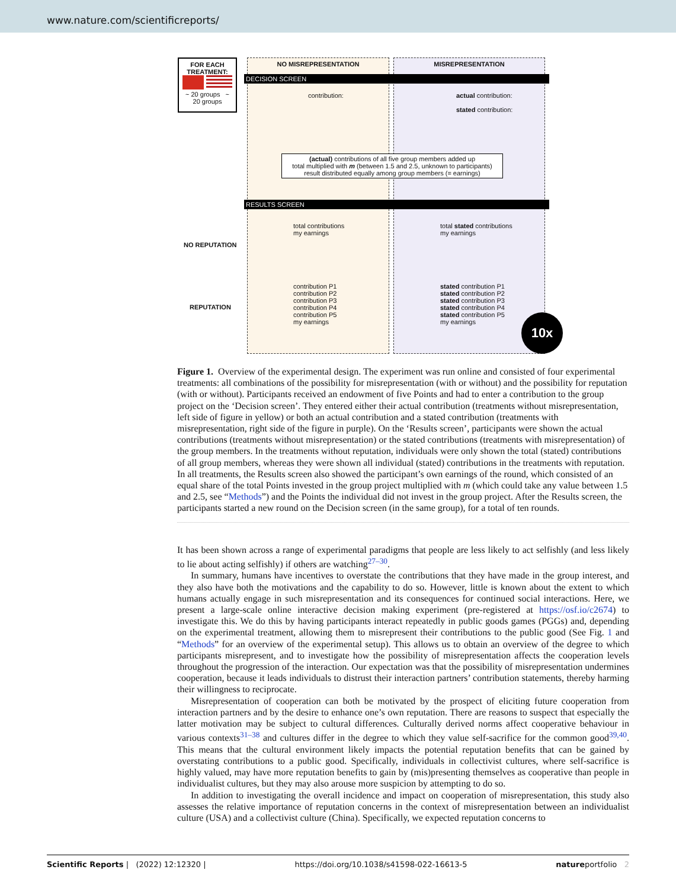www.nature.com/scientificreports/
FOR EACH TREATMENT:
~ 20 groups ~ 20 groups
NO MISREPRESENTATION MISREPRESENTATION
DECISION SCREEN
contribution:
actual contribution:
stated contribution:
(actual) contributions of all five group members added up
total multiplied with m (between 1.5 and 2.5, unknown to participants)
result distributed equally among group members (= earnings)
RESULTS SCREEN
NO REPUTATION
total contributions
my earnings
total stated contributions
my earnings
REPUTATION
contribution P1
contribution P2
contribution P3
contribution P4
contribution P5
my earnings
stated contribution P1
stated contribution P2
stated contribution P3
stated contribution P4
stated contribution P5
my earnings
10x
Figure 1. Overview of the experimental design. The experiment was run online and consisted of four experimental treatments: all combinations of the possibility for misrepresentation (with or without) and the possibility for reputation (with or without). Participants received an endowment of five Points and had to enter a contribution to the group project on the ‘Decision screen’. They entered either their actual contribution (treatments without misrepresentation, left side of figure in yellow) or both an actual contribution and a stated contribution (treatments with misrepresentation, right side of the figure in purple). On the ‘Results screen’, participants were shown the actual contributions (treatments without misrepresentation) or the stated contributions (treatments with misrepresentation) of the group members. In the treatments without reputation, individuals were only shown the total (stated) contributions of all group members, whereas they were shown all individual (stated) contributions in the treatments with reputation. In all treatments, the Results screen also showed the participant’s own earnings of the round, which consisted of an equal share of the total Points invested in the group project multiplied with m (which could take any value between 1.5 and 2.5, see “Methods”) and the Points the individual did not invest in the group project. After the Results screen, the participants started a new round on the Decision screen (in the same group), for a total of ten rounds.
It has been shown across a range of experimental paradigms that people are less likely to act selfishly (and less likely to lie about acting selfishly) if others are watching<sup>27–30</sup>.
In summary, humans have incentives to overstate the contributions that they have made in the group interest, and they also have both the motivations and the capability to do so. However, little is known about the extent to which humans actually engage in such misrepresentation and its consequences for continued social interactions. Here, we present a large-scale online interactive decision making experiment (pre-registered at https://osf.io/c2674) to investigate this. We do this by having participants interact repeatedly in public goods games (PGGs) and, depending on the experimental treatment, allowing them to misrepresent their contributions to the public good (See Fig. 1 and “Methods” for an overview of the experimental setup). This allows us to obtain an overview of the degree to which participants misrepresent, and to investigate how the possibility of misrepresentation affects the cooperation levels throughout the progression of the interaction. Our expectation was that the possibility of misrepresentation undermines cooperation, because it leads individuals to distrust their interaction partners’ contribution statements, thereby harming their willingness to reciprocate.
Misrepresentation of cooperation can both be motivated by the prospect of eliciting future cooperation from interaction partners and by the desire to enhance one’s own reputation. There are reasons to suspect that especially the latter motivation may be subject to cultural differences. Culturally derived norms affect cooperative behaviour in various contexts<sup>31–38</sup> and cultures differ in the degree to which they value self-sacrifice for the common good<sup>39,40</sup>. This means that the cultural environment likely impacts the potential reputation benefits that can be gained by overstating contributions to a public good. Specifically, individuals in collectivist cultures, where self-sacrifice is highly valued, may have more reputation benefits to gain by (mis)presenting themselves as cooperative than people in individualist cultures, but they may also arouse more suspicion by attempting to do so.
In addition to investigating the overall incidence and impact on cooperation of misrepresentation, this study also assesses the relative importance of reputation concerns in the context of misrepresentation between an individualist culture (USA) and a collectivist culture (China). Specifically, we expected reputation concerns to
Scientific Reports | (2022) 12:12320 | https://doi.org/10.1038/s41598-022-16613-5 natureportfolio 2